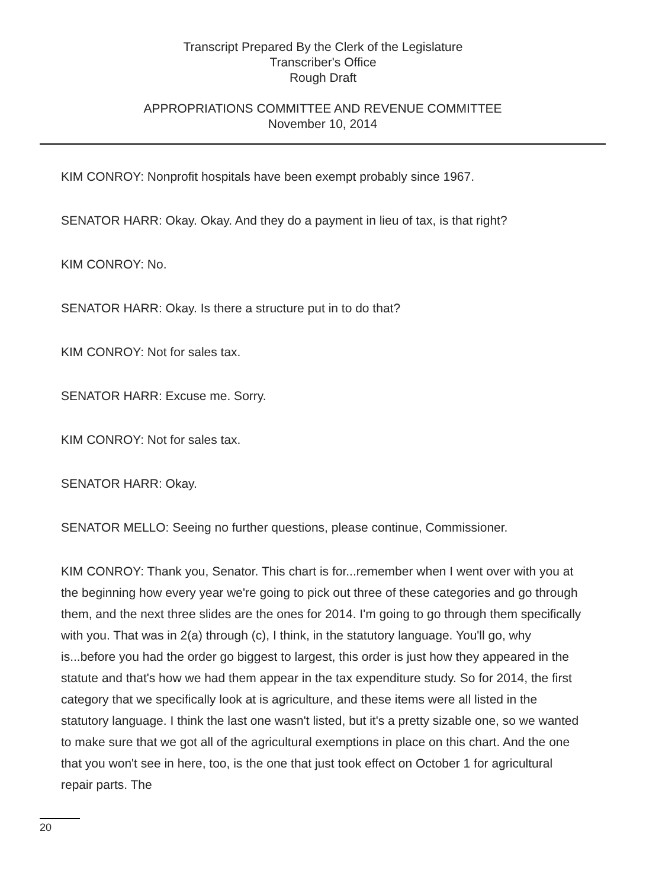Transcript Prepared By the Clerk of the Legislature
Transcriber's Office
Rough Draft
APPROPRIATIONS COMMITTEE AND REVENUE COMMITTEE
November 10, 2014
KIM CONROY: Nonprofit hospitals have been exempt probably since 1967.
SENATOR HARR: Okay. Okay. And they do a payment in lieu of tax, is that right?
KIM CONROY: No.
SENATOR HARR: Okay. Is there a structure put in to do that?
KIM CONROY: Not for sales tax.
SENATOR HARR: Excuse me. Sorry.
KIM CONROY: Not for sales tax.
SENATOR HARR: Okay.
SENATOR MELLO: Seeing no further questions, please continue, Commissioner.
KIM CONROY: Thank you, Senator. This chart is for...remember when I went over with you at the beginning how every year we're going to pick out three of these categories and go through them, and the next three slides are the ones for 2014. I'm going to go through them specifically with you. That was in 2(a) through (c), I think, in the statutory language. You'll go, why is...before you had the order go biggest to largest, this order is just how they appeared in the statute and that's how we had them appear in the tax expenditure study. So for 2014, the first category that we specifically look at is agriculture, and these items were all listed in the statutory language. I think the last one wasn't listed, but it's a pretty sizable one, so we wanted to make sure that we got all of the agricultural exemptions in place on this chart. And the one that you won't see in here, too, is the one that just took effect on October 1 for agricultural repair parts. The
20